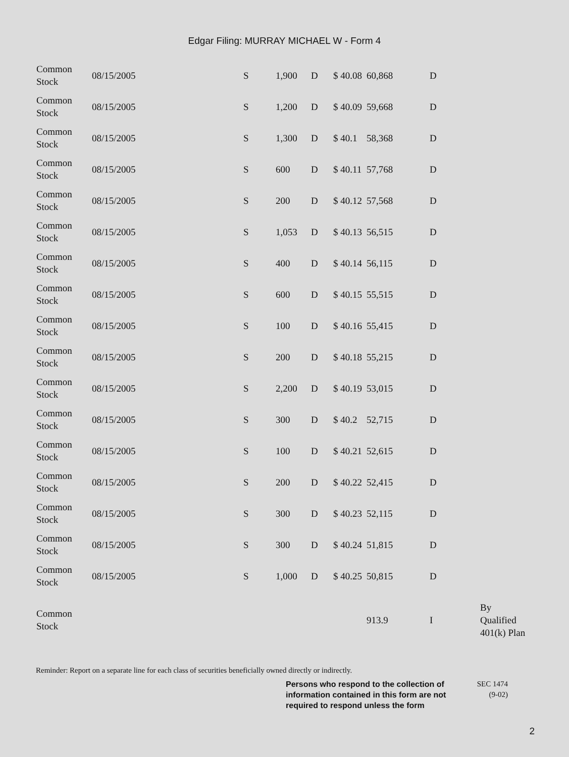Edgar Filing: MURRAY MICHAEL W - Form 4
| Common Stock | 08/15/2005 | S | 1,900 | D | $ 40.08 | 60,868 | D | |
| Common Stock | 08/15/2005 | S | 1,200 | D | $ 40.09 | 59,668 | D | |
| Common Stock | 08/15/2005 | S | 1,300 | D | $ 40.1 | 58,368 | D | |
| Common Stock | 08/15/2005 | S | 600 | D | $ 40.11 | 57,768 | D | |
| Common Stock | 08/15/2005 | S | 200 | D | $ 40.12 | 57,568 | D | |
| Common Stock | 08/15/2005 | S | 1,053 | D | $ 40.13 | 56,515 | D | |
| Common Stock | 08/15/2005 | S | 400 | D | $ 40.14 | 56,115 | D | |
| Common Stock | 08/15/2005 | S | 600 | D | $ 40.15 | 55,515 | D | |
| Common Stock | 08/15/2005 | S | 100 | D | $ 40.16 | 55,415 | D | |
| Common Stock | 08/15/2005 | S | 200 | D | $ 40.18 | 55,215 | D | |
| Common Stock | 08/15/2005 | S | 2,200 | D | $ 40.19 | 53,015 | D | |
| Common Stock | 08/15/2005 | S | 300 | D | $ 40.2 | 52,715 | D | |
| Common Stock | 08/15/2005 | S | 100 | D | $ 40.21 | 52,615 | D | |
| Common Stock | 08/15/2005 | S | 200 | D | $ 40.22 | 52,415 | D | |
| Common Stock | 08/15/2005 | S | 300 | D | $ 40.23 | 52,115 | D | |
| Common Stock | 08/15/2005 | S | 300 | D | $ 40.24 | 51,815 | D | |
| Common Stock | 08/15/2005 | S | 1,000 | D | $ 40.25 | 50,815 | D | |
| Common Stock | | | | | | 913.9 | I | By Qualified 401(k) Plan |
Reminder: Report on a separate line for each class of securities beneficially owned directly or indirectly.
Persons who respond to the collection of information contained in this form are not required to respond unless the form
SEC 1474
(9-02)
2